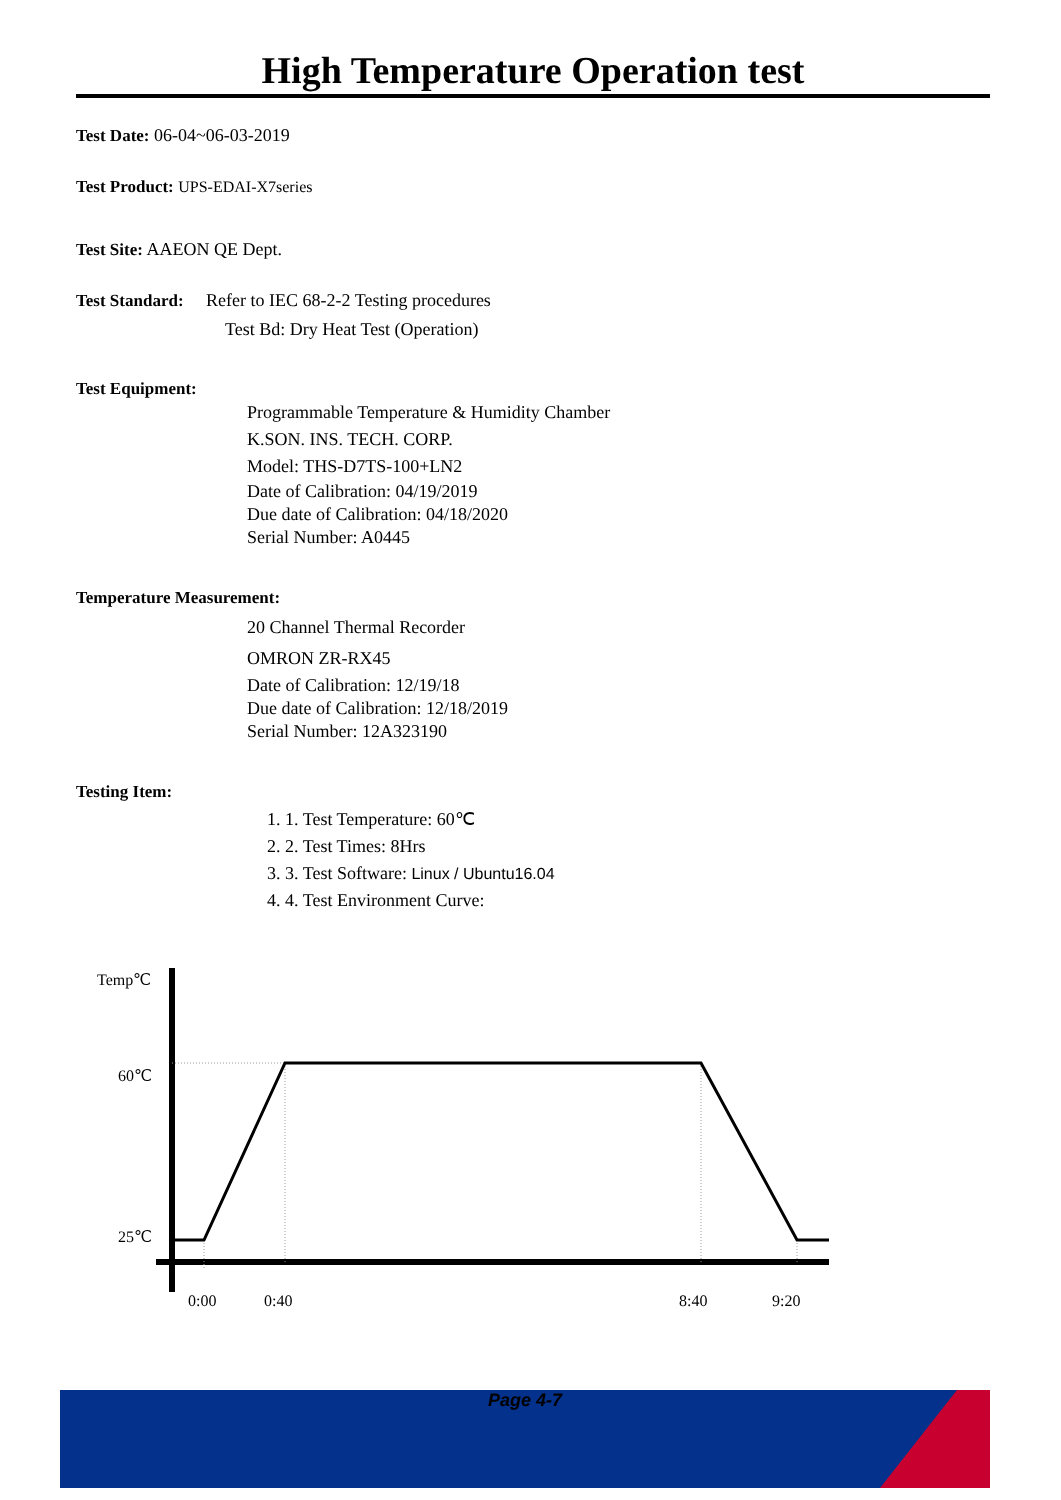High Temperature Operation test
Test Date: 06-04~06-03-2019
Test Product: UPS-EDAI-X7series
Test Site: AAEON QE Dept.
Test Standard: Refer to IEC 68-2-2 Testing procedures
Test Bd: Dry Heat Test (Operation)
Test Equipment:
Programmable Temperature & Humidity Chamber
K.SON. INS. TECH. CORP.
Model: THS-D7TS-100+LN2
Date of Calibration: 04/19/2019
Due date of Calibration: 04/18/2020
Serial Number: A0445
Temperature Measurement:
20 Channel Thermal Recorder
OMRON ZR-RX45
Date of Calibration: 12/19/18
Due date of Calibration: 12/18/2019
Serial Number: 12A323190
Testing Item:
1. 1. Test Temperature: 60℃
2. 2. Test Times: 8Hrs
3. 3. Test Software: Linux / Ubuntu16.04
4. 4. Test Environment Curve:
Temp℃
60℃
25℃
0:00
0:40
8:40
9:20
Page 4-7